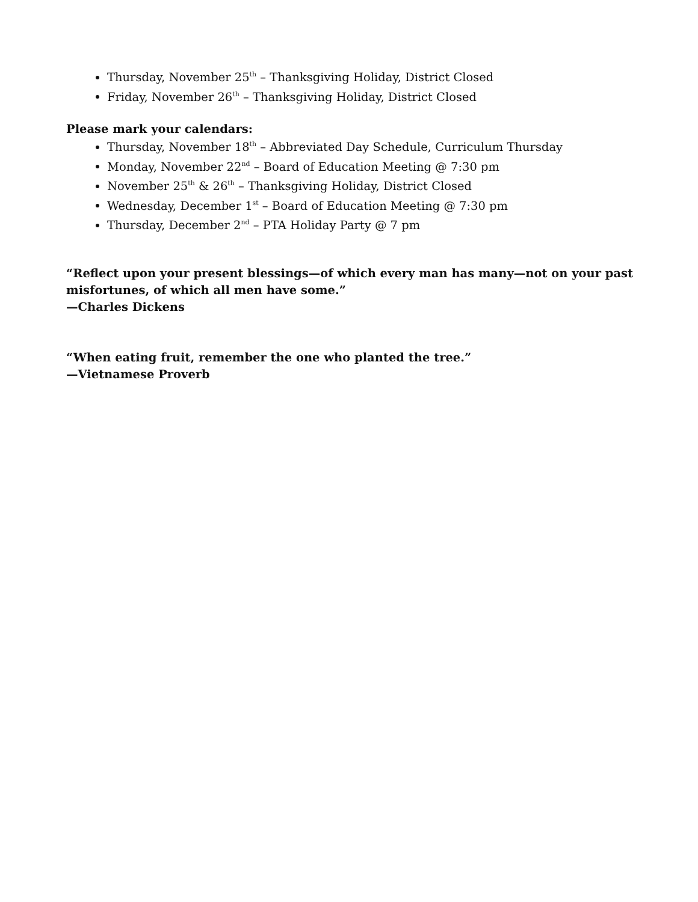Thursday, November 25<sup>th</sup> – Thanksgiving Holiday, District Closed
Friday, November 26<sup>th</sup> – Thanksgiving Holiday, District Closed
Please mark your calendars:
Thursday, November 18<sup>th</sup> – Abbreviated Day Schedule, Curriculum Thursday
Monday, November 22<sup>nd</sup> – Board of Education Meeting @ 7:30 pm
November 25<sup>th</sup> & 26<sup>th</sup> – Thanksgiving Holiday, District Closed
Wednesday, December 1<sup>st</sup> – Board of Education Meeting @ 7:30 pm
Thursday, December 2<sup>nd</sup> – PTA Holiday Party @ 7 pm
“Reflect upon your present blessings—of which every man has many—not on your past misfortunes, of which all men have some.”
—Charles Dickens
“When eating fruit, remember the one who planted the tree.”
—Vietnamese Proverb